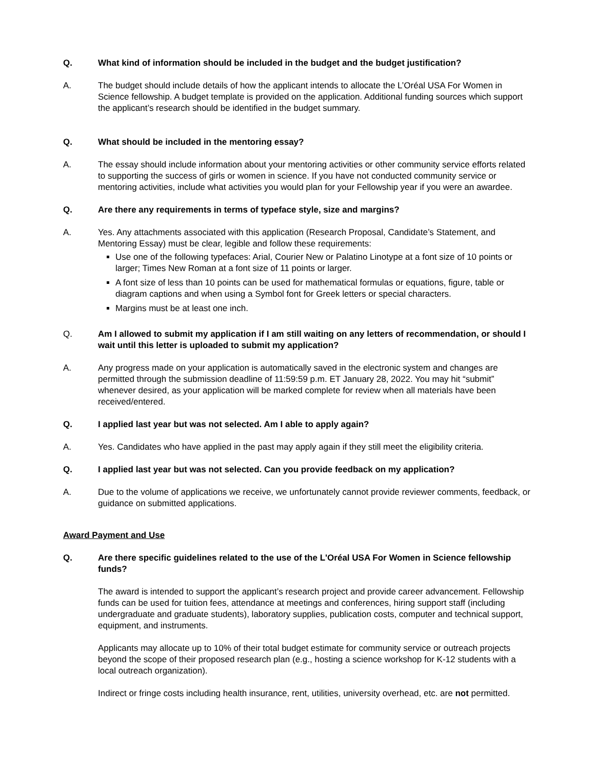Q. What kind of information should be included in the budget and the budget justification?
A. The budget should include details of how the applicant intends to allocate the L’Oréal USA For Women in Science fellowship. A budget template is provided on the application. Additional funding sources which support the applicant’s research should be identified in the budget summary.
Q. What should be included in the mentoring essay?
A. The essay should include information about your mentoring activities or other community service efforts related to supporting the success of girls or women in science. If you have not conducted community service or mentoring activities, include what activities you would plan for your Fellowship year if you were an awardee.
Q. Are there any requirements in terms of typeface style, size and margins?
A. Yes. Any attachments associated with this application (Research Proposal, Candidate’s Statement, and Mentoring Essay) must be clear, legible and follow these requirements:
Use one of the following typefaces: Arial, Courier New or Palatino Linotype at a font size of 10 points or larger; Times New Roman at a font size of 11 points or larger.
A font size of less than 10 points can be used for mathematical formulas or equations, figure, table or diagram captions and when using a Symbol font for Greek letters or special characters.
Margins must be at least one inch.
Q. Am I allowed to submit my application if I am still waiting on any letters of recommendation, or should I wait until this letter is uploaded to submit my application?
A. Any progress made on your application is automatically saved in the electronic system and changes are permitted through the submission deadline of 11:59:59 p.m. ET January 28, 2022. You may hit “submit” whenever desired, as your application will be marked complete for review when all materials have been received/entered.
Q. I applied last year but was not selected. Am I able to apply again?
A. Yes. Candidates who have applied in the past may apply again if they still meet the eligibility criteria.
Q. I applied last year but was not selected. Can you provide feedback on my application?
A. Due to the volume of applications we receive, we unfortunately cannot provide reviewer comments, feedback, or guidance on submitted applications.
Award Payment and Use
Q. Are there specific guidelines related to the use of the L'Oréal USA For Women in Science fellowship funds?
The award is intended to support the applicant’s research project and provide career advancement. Fellowship funds can be used for tuition fees, attendance at meetings and conferences, hiring support staff (including undergraduate and graduate students), laboratory supplies, publication costs, computer and technical support, equipment, and instruments.
Applicants may allocate up to 10% of their total budget estimate for community service or outreach projects beyond the scope of their proposed research plan (e.g., hosting a science workshop for K-12 students with a local outreach organization).
Indirect or fringe costs including health insurance, rent, utilities, university overhead, etc. are not permitted.